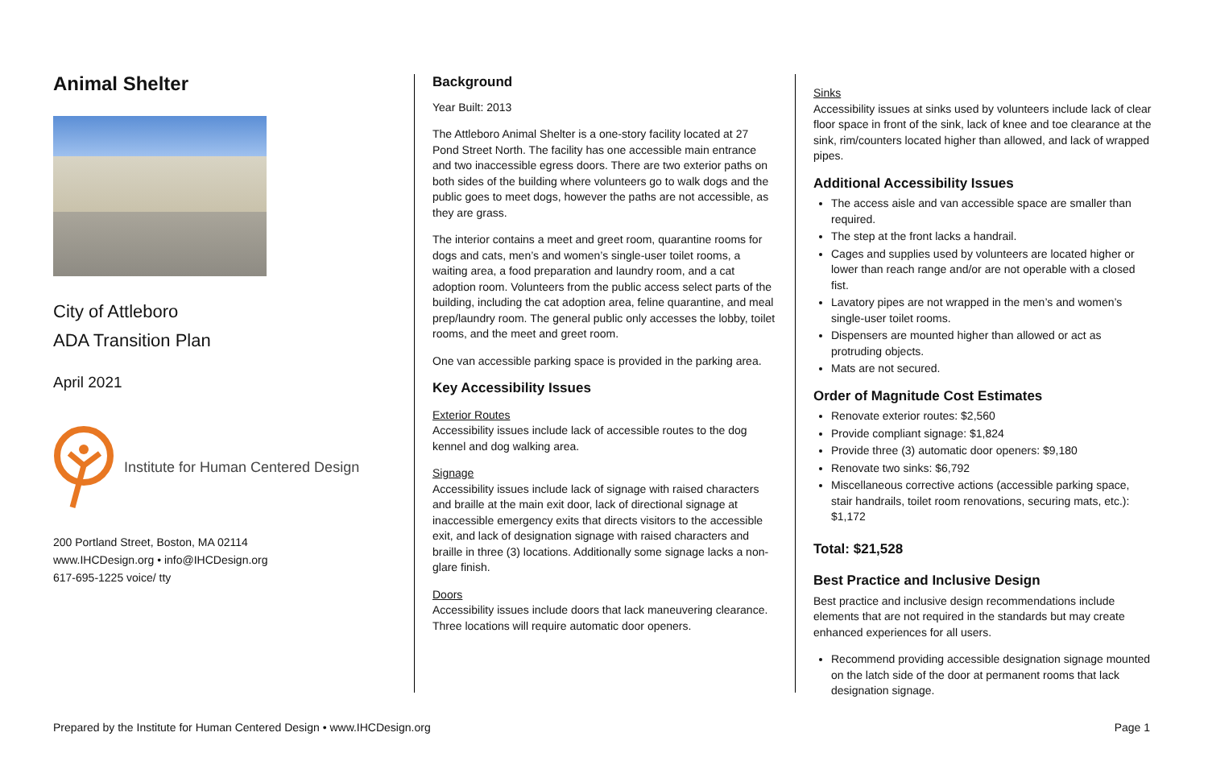Animal Shelter
City of Attleboro
ADA Transition Plan
April 2021
Institute for Human Centered Design
200 Portland Street, Boston, MA 02114
www.IHCDesign.org • info@IHCDesign.org
617-695-1225 voice/ tty
Background
Year Built: 2013
The Attleboro Animal Shelter is a one-story facility located at 27 Pond Street North. The facility has one accessible main entrance and two inaccessible egress doors. There are two exterior paths on both sides of the building where volunteers go to walk dogs and the public goes to meet dogs, however the paths are not accessible, as they are grass.
The interior contains a meet and greet room, quarantine rooms for dogs and cats, men’s and women’s single-user toilet rooms, a waiting area, a food preparation and laundry room, and a cat adoption room. Volunteers from the public access select parts of the building, including the cat adoption area, feline quarantine, and meal prep/laundry room. The general public only accesses the lobby, toilet rooms, and the meet and greet room.
One van accessible parking space is provided in the parking area.
Key Accessibility Issues
Exterior Routes
Accessibility issues include lack of accessible routes to the dog kennel and dog walking area.
Signage
Accessibility issues include lack of signage with raised characters and braille at the main exit door, lack of directional signage at inaccessible emergency exits that directs visitors to the accessible exit, and lack of designation signage with raised characters and braille in three (3) locations. Additionally some signage lacks a non-glare finish.
Doors
Accessibility issues include doors that lack maneuvering clearance. Three locations will require automatic door openers.
Sinks
Accessibility issues at sinks used by volunteers include lack of clear floor space in front of the sink, lack of knee and toe clearance at the sink, rim/counters located higher than allowed, and lack of wrapped pipes.
Additional Accessibility Issues
The access aisle and van accessible space are smaller than required.
The step at the front lacks a handrail.
Cages and supplies used by volunteers are located higher or lower than reach range and/or are not operable with a closed fist.
Lavatory pipes are not wrapped in the men’s and women’s single-user toilet rooms.
Dispensers are mounted higher than allowed or act as protruding objects.
Mats are not secured.
Order of Magnitude Cost Estimates
Renovate exterior routes: $2,560
Provide compliant signage: $1,824
Provide three (3) automatic door openers: $9,180
Renovate two sinks: $6,792
Miscellaneous corrective actions (accessible parking space, stair handrails, toilet room renovations, securing mats, etc.): $1,172
Total: $21,528
Best Practice and Inclusive Design
Best practice and inclusive design recommendations include elements that are not required in the standards but may create enhanced experiences for all users.
Recommend providing accessible designation signage mounted on the latch side of the door at permanent rooms that lack designation signage.
Prepared by the Institute for Human Centered Design • www.IHCDesign.org Page 1